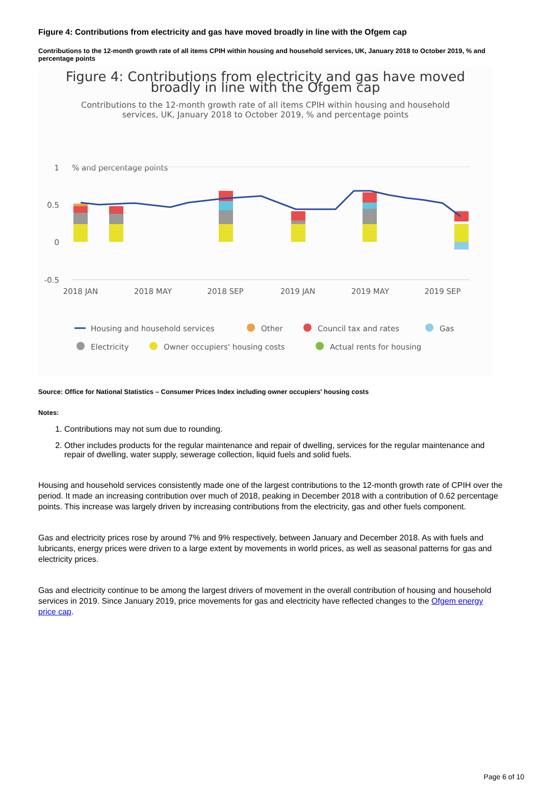Figure 4: Contributions from electricity and gas have moved broadly in line with the Ofgem cap
Contributions to the 12-month growth rate of all items CPIH within housing and household services, UK, January 2018 to October 2019, % and percentage points
Figure 4: Contributions from electricity and gas have moved
broadly in line with the Ofgem cap
Contributions to the 12-month growth rate of all items CPIH within housing and household services, UK, January 2018 to October 2019, % and percentage points
% and percentage points
1
0.5
0
-0.5
2018 JAN
2018 MAY
2018 SEP
2019 JAN
2019 MAY
2019 SEP
Housing and household services
Other
Council tax and rates
Gas
Electricity
Owner occupiers' housing costs
Actual rents for housing
Source: Office for National Statistics – Consumer Prices Index including owner occupiers' housing costs
Notes:
1. Contributions may not sum due to rounding.
2. Other includes products for the regular maintenance and repair of dwelling, services for the regular maintenance and repair of dwelling, water supply, sewerage collection, liquid fuels and solid fuels.
Housing and household services consistently made one of the largest contributions to the 12-month growth rate of CPIH over the period. It made an increasing contribution over much of 2018, peaking in December 2018 with a contribution of 0.62 percentage points. This increase was largely driven by increasing contributions from the electricity, gas and other fuels component.
Gas and electricity prices rose by around 7% and 9% respectively, between January and December 2018. As with fuels and lubricants, energy prices were driven to a large extent by movements in world prices, as well as seasonal patterns for gas and electricity prices.
Gas and electricity continue to be among the largest drivers of movement in the overall contribution of housing and household services in 2019. Since January 2019, price movements for gas and electricity have reflected changes to the Ofgem energy price cap.
Page 6 of 10